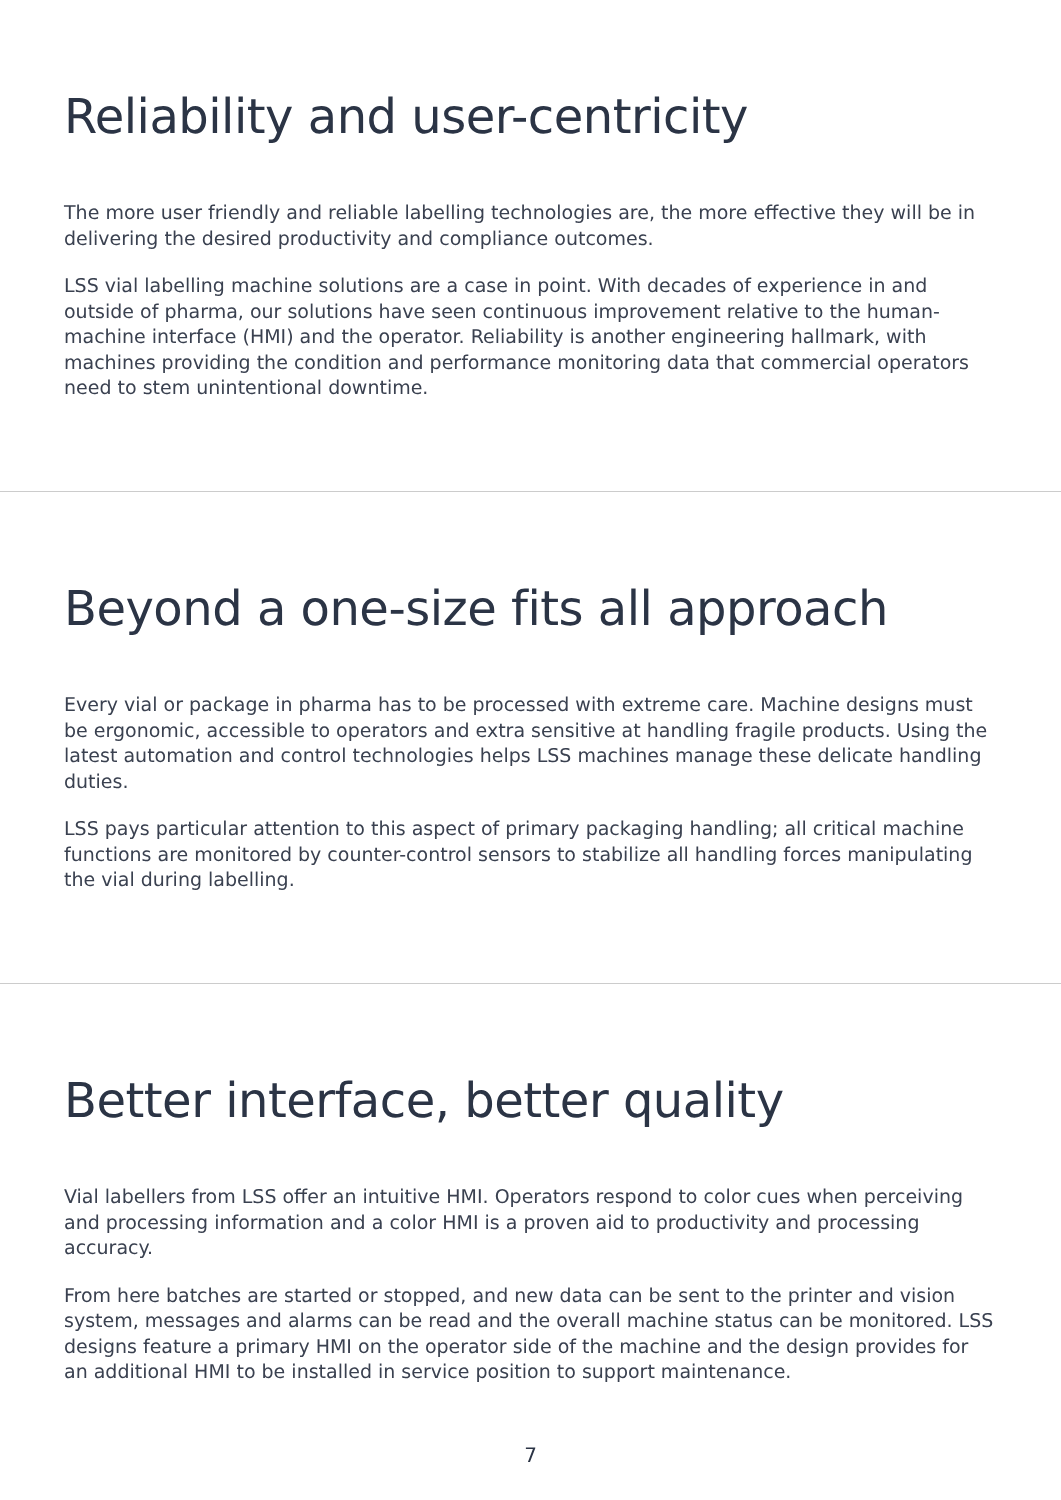Reliability and user-centricity
The more user friendly and reliable labelling technologies are, the more effective they will be in delivering the desired productivity and compliance outcomes.
LSS vial labelling machine solutions are a case in point. With decades of experience in and outside of pharma, our solutions have seen continuous improvement relative to the human-machine interface (HMI) and the operator. Reliability is another engineering hallmark, with machines providing the condition and performance monitoring data that commercial operators need to stem unintentional downtime.
Beyond a one-size fits all approach
Every vial or package in pharma has to be processed with extreme care. Machine designs must be ergonomic, accessible to operators and extra sensitive at handling fragile products. Using the latest automation and control technologies helps LSS machines manage these delicate handling duties.
LSS pays particular attention to this aspect of primary packaging handling; all critical machine functions are monitored by counter-control sensors to stabilize all handling forces manipulating the vial during labelling.
Better interface, better quality
Vial labellers from LSS offer an intuitive HMI. Operators respond to color cues when perceiving and processing information and a color HMI is a proven aid to productivity and processing accuracy.
From here batches are started or stopped, and new data can be sent to the printer and vision system, messages and alarms can be read and the overall machine status can be monitored. LSS designs feature a primary HMI on the operator side of the machine and the design provides for an additional HMI to be installed in service position to support maintenance.
7